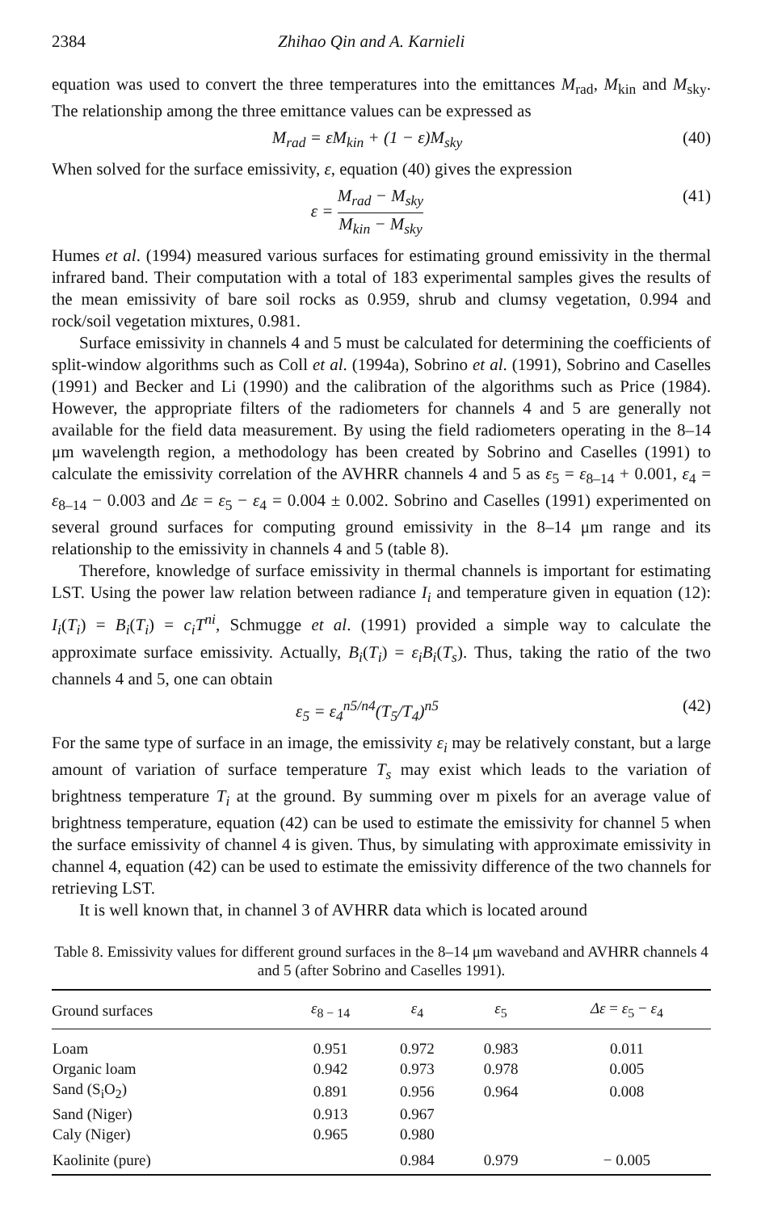2384 Zhihao Qin and A. Karnieli
equation was used to convert the three temperatures into the emittances M<sub>rad</sub>, M<sub>kin</sub> and M<sub>sky</sub>. The relationship among the three emittance values can be expressed as
M<sub>rad</sub> = εM<sub>kin</sub> + (1 − ε)M<sub>sky</sub> (40)
When solved for the surface emissivity, ε, equation (40) gives the expression
ε = M<sub>rad</sub> − M<sub>sky</sub> M<sub>kin</sub> − M<sub>sky</sub> (41)
Humes et al. (1994) measured various surfaces for estimating ground emissivity in the thermal infrared band. Their computation with a total of 183 experimental samples gives the results of the mean emissivity of bare soil rocks as 0.959, shrub and clumsy vegetation, 0.994 and rock/soil vegetation mixtures, 0.981.
Surface emissivity in channels 4 and 5 must be calculated for determining the coefficients of split-window algorithms such as Coll et al. (1994a), Sobrino et al. (1991), Sobrino and Caselles (1991) and Becker and Li (1990) and the calibration of the algorithms such as Price (1984). However, the appropriate filters of the radiometers for channels 4 and 5 are generally not available for the field data measurement. By using the field radiometers operating in the 8–14 μm wavelength region, a methodology has been created by Sobrino and Caselles (1991) to calculate the emissivity correlation of the AVHRR channels 4 and 5 as ε<sub>5</sub> = ε<sub>8–14</sub> + 0.001, ε<sub>4</sub> = ε<sub>8–14</sub> − 0.003 and Δε = ε<sub>5</sub> − ε<sub>4</sub> = 0.004 ± 0.002. Sobrino and Caselles (1991) experimented on several ground surfaces for computing ground emissivity in the 8–14 μm range and its relationship to the emissivity in channels 4 and 5 (table 8).
Therefore, knowledge of surface emissivity in thermal channels is important for estimating LST. Using the power law relation between radiance I<sub>i</sub> and temperature given in equation (12): I<sub>i</sub>(T<sub>i</sub>) = B<sub>i</sub>(T<sub>i</sub>) = c<sub>i</sub>T<sup>ni</sup>, Schmugge et al. (1991) provided a simple way to calculate the approximate surface emissivity. Actually, B<sub>i</sub>(T<sub>i</sub>) = ε<sub>i</sub>B<sub>i</sub>(T<sub>s</sub>). Thus, taking the ratio of the two channels 4 and 5, one can obtain
ε<sub>5</sub> = ε<sub>4</sub><sup>n5/n4</sup>(T<sub>5</sub>/T<sub>4</sub>)<sup>n5</sup> (42)
For the same type of surface in an image, the emissivity ε<sub>i</sub> may be relatively constant, but a large amount of variation of surface temperature T<sub>s</sub> may exist which leads to the variation of brightness temperature T<sub>i</sub> at the ground. By summing over m pixels for an average value of brightness temperature, equation (42) can be used to estimate the emissivity for channel 5 when the surface emissivity of channel 4 is given. Thus, by simulating with approximate emissivity in channel 4, equation (42) can be used to estimate the emissivity difference of the two channels for retrieving LST.
It is well known that, in channel 3 of AVHRR data which is located around
Table 8. Emissivity values for different ground surfaces in the 8–14 μm waveband and AVHRR channels 4 and 5 (after Sobrino and Caselles 1991).
| Ground surfaces | ε<sub>8 − 14</sub> | ε<sub>4</sub> | ε<sub>5</sub> | Δε = ε<sub>5</sub> − ε<sub>4</sub> |
| --- | --- | --- | --- | --- |
| Loam | 0.951 | 0.972 | 0.983 | 0.011 |
| Organic loam | 0.942 | 0.973 | 0.978 | 0.005 |
| Sand (S<sub>i</sub>O<sub>2</sub>) | 0.891 | 0.956 | 0.964 | 0.008 |
| Sand (Niger) | 0.913 | 0.967 | | |
| Caly (Niger) | 0.965 | 0.980 | | |
| Kaolinite (pure) | | 0.984 | 0.979 | − 0.005 |